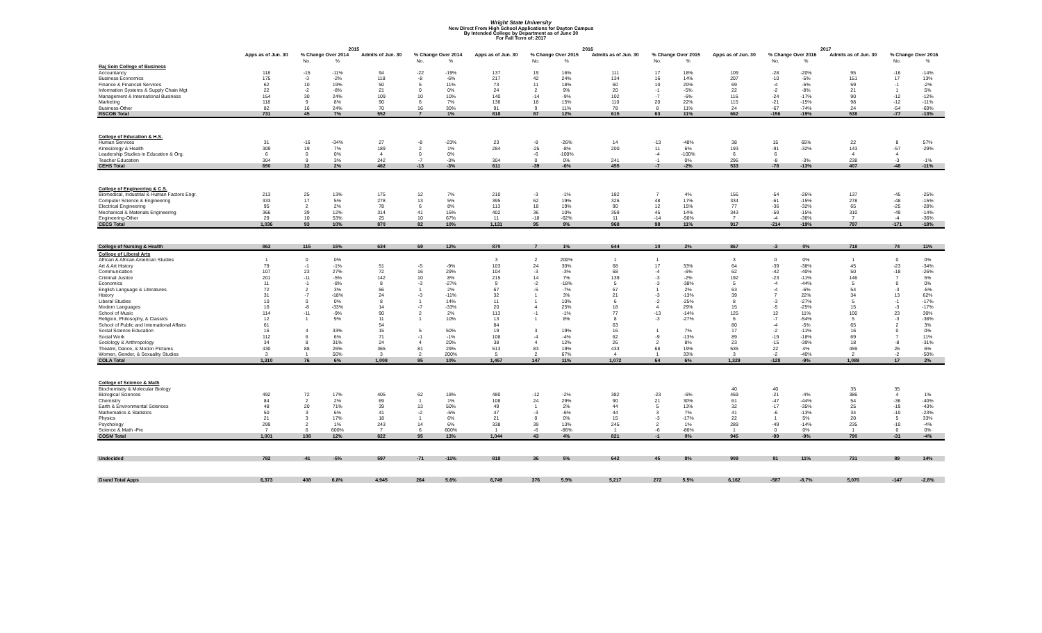Wright State University
New Direct From High School Applications for Dayton Campus
By Intended College by Department as of June 30
For Fall Term of: 2017
| | 2015 | | | | | | 2016 | | | | | | 2017 | | | | | |
| --- | --- | --- | --- | --- | --- | --- | --- | --- | --- | --- | --- | --- | --- | --- | --- | --- | --- | --- |
| | Apps as of Jun. 30 | % Change Over 2014 | | Admits of Jun. 30 | % Change Over 2014 | | Apps as of Jun. 30 | % Change Over 2015 | | Admits as of Jun. 30 | % Change Over 2015 | | Apps as of Jun. 30 | % Change Over 2016 | | Admits as of Jun. 30 | % Change Over 2016 | |
| | | No. | % | | No. | % | | No. | % | | No. | % | | No. | % | | No. | % |
| Raj Soin College of Business | | | | | | | | | | | | | | | | | | |
| Accountancy | 118 | -15 | -11% | 94 | -22 | -19% | 137 | 19 | 16% | 111 | 17 | 18% | 109 | -28 | -20% | 95 | -16 | -14% |
| Business Economics | 175 | -3 | -2% | 118 | -8 | -6% | 217 | 42 | 24% | 134 | 16 | 14% | 207 | -10 | -5% | 151 | 17 | 13% |
| Finance & Financial Services | 62 | 10 | 19% | 50 | 5 | 11% | 73 | 11 | 18% | 60 | 10 | 20% | 69 | -4 | -5% | 59 | -1 | -2% |
| Information Systems & Supply Chain Mgt | 22 | -2 | -8% | 21 | 0 | 0% | 24 | 2 | 9% | 20 | -1 | -5% | 22 | -2 | -8% | 21 | 1 | 5% |
| Management & International Business | 154 | 30 | 24% | 109 | 10 | 10% | 140 | -14 | -9% | 102 | -7 | -6% | 116 | -24 | -17% | 90 | -12 | -12% |
| Marketing | 118 | 9 | 8% | 90 | 6 | 7% | 136 | 18 | 15% | 110 | 20 | 22% | 115 | -21 | -15% | 98 | -12 | -11% |
| Business-Other | 82 | 16 | 24% | 70 | 16 | 30% | 91 | 9 | 11% | 78 | 8 | 11% | 24 | -67 | -74% | 24 | -54 | -69% |
| RSCOB Total | 731 | 45 | 7% | 552 | 7 | 1% | 818 | 87 | 12% | 615 | 63 | 11% | 662 | -156 | -19% | 538 | -77 | -13% |
| College of Education & H.S. | | | | | | | | | | | | | | | | | | |
| Human Services | 31 | -16 | -34% | 27 | -8 | -23% | 23 | -8 | -26% | 14 | -13 | -48% | 38 | 15 | 65% | 22 | 8 | 57% |
| Kinesiology & Health | 309 | 19 | 7% | 189 | 2 | 1% | 284 | -25 | -8% | 200 | 11 | 6% | 193 | -91 | -32% | 143 | -57 | -29% |
| Leadership Studies in Education & Org. | 6 | 0 | 0% | 4 | 0 | 0% | | -6 | -100% | | -4 | -100% | 6 | 6 | | 4 | 4 | |
| Teacher Education | 304 | 9 | 3% | 242 | -7 | -3% | 304 | 0 | 0% | 241 | -1 | 0% | 296 | -8 | -3% | 238 | -3 | -1% |
| CEHS Total | 650 | 12 | 2% | 462 | -13 | -3% | 611 | -39 | -6% | 455 | -7 | -2% | 533 | -78 | -13% | 407 | -48 | -11% |
| College of Engineering & C.S. | | | | | | | | | | | | | | | | | | |
| Biomedical, Industrial & Human Factors Engr. | 213 | 25 | 13% | 175 | 12 | 7% | 210 | -3 | -1% | 182 | 7 | 4% | 156 | -54 | -26% | 137 | -45 | -25% |
| Computer Science & Engineering | 333 | 17 | 5% | 278 | 13 | 5% | 395 | 62 | 19% | 326 | 48 | 17% | 334 | -61 | -15% | 278 | -48 | -15% |
| Electrical Engineering | 95 | 2 | 2% | 78 | 6 | 8% | 113 | 18 | 19% | 90 | 12 | 15% | 77 | -36 | -32% | 65 | -25 | -28% |
| Mechanical & Materials Engineering | 366 | 39 | 12% | 314 | 41 | 15% | 402 | 36 | 10% | 359 | 45 | 14% | 343 | -59 | -15% | 310 | -49 | -14% |
| Engineering-Other | 29 | 10 | 53% | 25 | 10 | 67% | 11 | -18 | -62% | 11 | -14 | -56% | 7 | -4 | -36% | 7 | -4 | -36% |
| CECS Total | 1,036 | 93 | 10% | 870 | 82 | 10% | 1,131 | 95 | 9% | 968 | 98 | 11% | 917 | -214 | -19% | 797 | -171 | -18% |
| College of Nursing & Health | 863 | 115 | 15% | 634 | 69 | 12% | 870 | 7 | 1% | 644 | 10 | 2% | 867 | -3 | 0% | 718 | 74 | 11% |
| College of Liberal Arts | | | | | | | | | | | | | | | | | | |
| African & African American Studies | 1 | 0 | 0% | | | | 3 | 2 | 200% | 1 | 1 | | 3 | 0 | 0% | 1 | 0 | 0% |
| Art & Art History | 79 | -1 | -1% | 51 | -5 | -9% | 103 | 24 | 30% | 68 | 17 | 33% | 64 | -39 | -38% | 45 | -23 | -34% |
| Communication | 107 | 23 | 27% | 72 | 16 | 29% | 104 | -3 | -3% | 68 | -4 | -6% | 62 | -42 | -40% | 50 | -18 | -26% |
| Criminal Justice | 201 | -11 | -5% | 142 | 10 | 8% | 215 | 14 | 7% | 139 | -3 | -2% | 192 | -23 | -11% | 146 | 7 | 5% |
| Economics | 11 | -1 | -8% | 8 | -3 | -27% | 9 | -2 | -18% | 5 | -3 | -38% | 5 | -4 | -44% | 5 | 0 | 0% |
| English Language & Literatures | 72 | 2 | 3% | 56 | 1 | 2% | 67 | -5 | -7% | 57 | 1 | 2% | 63 | -4 | -6% | 54 | -3 | -5% |
| History | 31 | -7 | -18% | 24 | -3 | -11% | 32 | 1 | 3% | 21 | -3 | -13% | 39 | 7 | 22% | 34 | 13 | 62% |
| Liberal Studies | 10 | 0 | 0% | 8 | 1 | 14% | 11 | 1 | 10% | 6 | -2 | -25% | 8 | -3 | -27% | 5 | -1 | -17% |
| Modern Languages | 16 | -8 | -33% | 14 | -7 | -33% | 20 | 4 | 25% | 18 | 4 | 29% | 15 | -5 | -25% | 15 | -3 | -17% |
| School of Music | 114 | -11 | -9% | 90 | 2 | 2% | 113 | -1 | -1% | 77 | -13 | -14% | 125 | 12 | 11% | 100 | 23 | 30% |
| Religion, Philosophy, & Classics | 12 | 1 | 9% | 11 | 1 | 10% | 13 | 1 | 8% | 8 | -3 | -27% | 6 | -7 | -54% | 5 | -3 | -38% |
| School of Public and International Affairs | 61 | | | 54 | | | 84 | | | 63 | | | 80 | -4 | -5% | 65 | 2 | 3% |
| Social Science Education | 16 | 4 | 33% | 15 | 5 | 50% | 19 | 3 | 19% | 16 | 1 | 7% | 17 | -2 | -11% | 16 | 0 | 0% |
| Social Work | 112 | 6 | 6% | 71 | -1 | -1% | 108 | -4 | -4% | 62 | -9 | -13% | 89 | -19 | -18% | 69 | 7 | 11% |
| Sociology & Anthropology | 34 | 8 | 31% | 24 | 4 | 20% | 38 | 4 | 12% | 26 | 2 | 8% | 23 | -15 | -39% | 18 | -8 | -31% |
| Theatre, Dance, & Motion Pictures | 430 | 88 | 26% | 365 | 81 | 29% | 513 | 83 | 19% | 433 | 68 | 19% | 535 | 22 | 4% | 459 | 26 | 6% |
| Women, Gender, & Sexuality Studies | 3 | 1 | 50% | 3 | 2 | 200% | 5 | 2 | 67% | 4 | 1 | 33% | 3 | -2 | -40% | 2 | -2 | -50% |
| COLA Total | 1,310 | 76 | 6% | 1,008 | 95 | 10% | 1,457 | 147 | 11% | 1,072 | 64 | 6% | 1,329 | -128 | -9% | 1,089 | 17 | 2% |
| College of Science & Math | | | | | | | | | | | | | | | | | | |
| Biochemistry & Molecular Biology | | | | | | | | | | | | | 40 | 40 | | 35 | 35 | |
| Biological Sciences | 492 | 72 | 17% | 405 | 62 | 18% | 480 | -12 | -2% | 382 | -23 | -6% | 459 | -21 | -4% | 386 | 4 | 1% |
| Chemistry | 84 | 2 | 2% | 69 | 1 | 1% | 108 | 24 | 29% | 90 | 21 | 30% | 61 | -47 | -44% | 54 | -36 | -40% |
| Earth & Environmental Sciences | 48 | 20 | 71% | 39 | 13 | 50% | 49 | 1 | 2% | 44 | 5 | 13% | 32 | -17 | -35% | 25 | -19 | -43% |
| Mathematics & Statistics | 50 | 3 | 6% | 41 | -2 | -5% | 47 | -3 | -6% | 44 | 3 | 7% | 41 | -6 | -13% | 34 | -10 | -23% |
| Physics | 21 | 3 | 17% | 18 | 1 | 6% | 21 | 0 | 0% | 15 | -3 | -17% | 22 | 1 | 5% | 20 | 5 | 33% |
| Psychology | 299 | 2 | 1% | 243 | 14 | 6% | 338 | 39 | 13% | 245 | 2 | 1% | 289 | -49 | -14% | 235 | -10 | -4% |
| Science & Math -Pre | 7 | 6 | 600% | 7 | 6 | 600% | 1 | -6 | -86% | 1 | -6 | -86% | 1 | 0 | 0% | 1 | 0 | 0% |
| COSM Total | 1,001 | 108 | 12% | 822 | 95 | 13% | 1,044 | 43 | 4% | 821 | -1 | 0% | 945 | -99 | -9% | 790 | -31 | -4% |
| Undecided | 782 | -41 | -5% | 597 | -71 | -11% | 818 | 36 | 5% | 642 | 45 | 8% | 909 | 91 | 11% | 731 | 89 | 14% |
| Grand Total Apps | 6,373 | 408 | 6.8% | 4,945 | 264 | 5.6% | 6,749 | 376 | 5.9% | 5,217 | 272 | 5.5% | 6,162 | -587 | -8.7% | 5,070 | -147 | -2.8% |